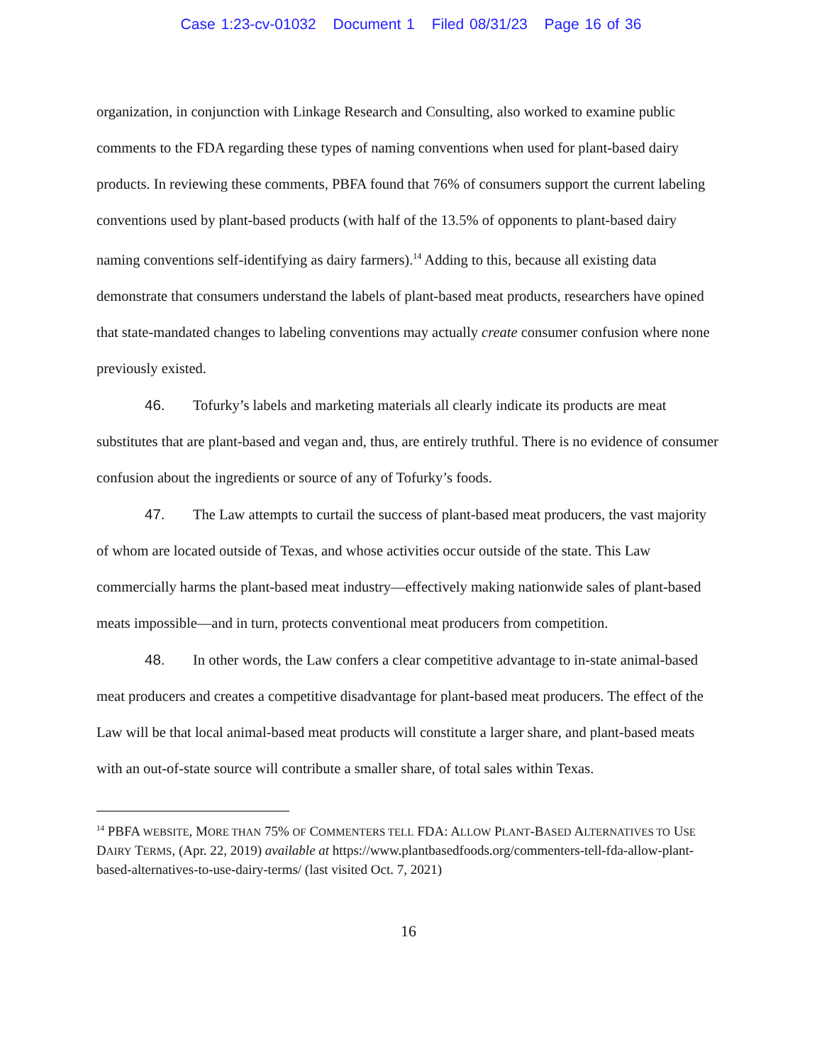Case 1:23-cv-01032 Document 1 Filed 08/31/23 Page 16 of 36
organization, in conjunction with Linkage Research and Consulting, also worked to examine public comments to the FDA regarding these types of naming conventions when used for plant-based dairy products. In reviewing these comments, PBFA found that 76% of consumers support the current labeling conventions used by plant-based products (with half of the 13.5% of opponents to plant-based dairy naming conventions self-identifying as dairy farmers).<sup>14</sup> Adding to this, because all existing data demonstrate that consumers understand the labels of plant-based meat products, researchers have opined that state-mandated changes to labeling conventions may actually create consumer confusion where none previously existed.
46. Tofurky’s labels and marketing materials all clearly indicate its products are meat substitutes that are plant-based and vegan and, thus, are entirely truthful. There is no evidence of consumer confusion about the ingredients or source of any of Tofurky’s foods.
47. The Law attempts to curtail the success of plant-based meat producers, the vast majority of whom are located outside of Texas, and whose activities occur outside of the state. This Law commercially harms the plant-based meat industry—effectively making nationwide sales of plant-based meats impossible—and in turn, protects conventional meat producers from competition.
48. In other words, the Law confers a clear competitive advantage to in-state animal-based meat producers and creates a competitive disadvantage for plant-based meat producers. The effect of the Law will be that local animal-based meat products will constitute a larger share, and plant-based meats with an out-of-state source will contribute a smaller share, of total sales within Texas.
<sup>14</sup> PBFA WEBSITE, MORE THAN 75% OF COMMENTERS TELL FDA: ALLOW PLANT-BASED ALTERNATIVES TO USE DAIRY TERMS, (Apr. 22, 2019) available at https://www.plantbasedfoods.org/commenters-tell-fda-allow-plant-based-alternatives-to-use-dairy-terms/ (last visited Oct. 7, 2021)
16